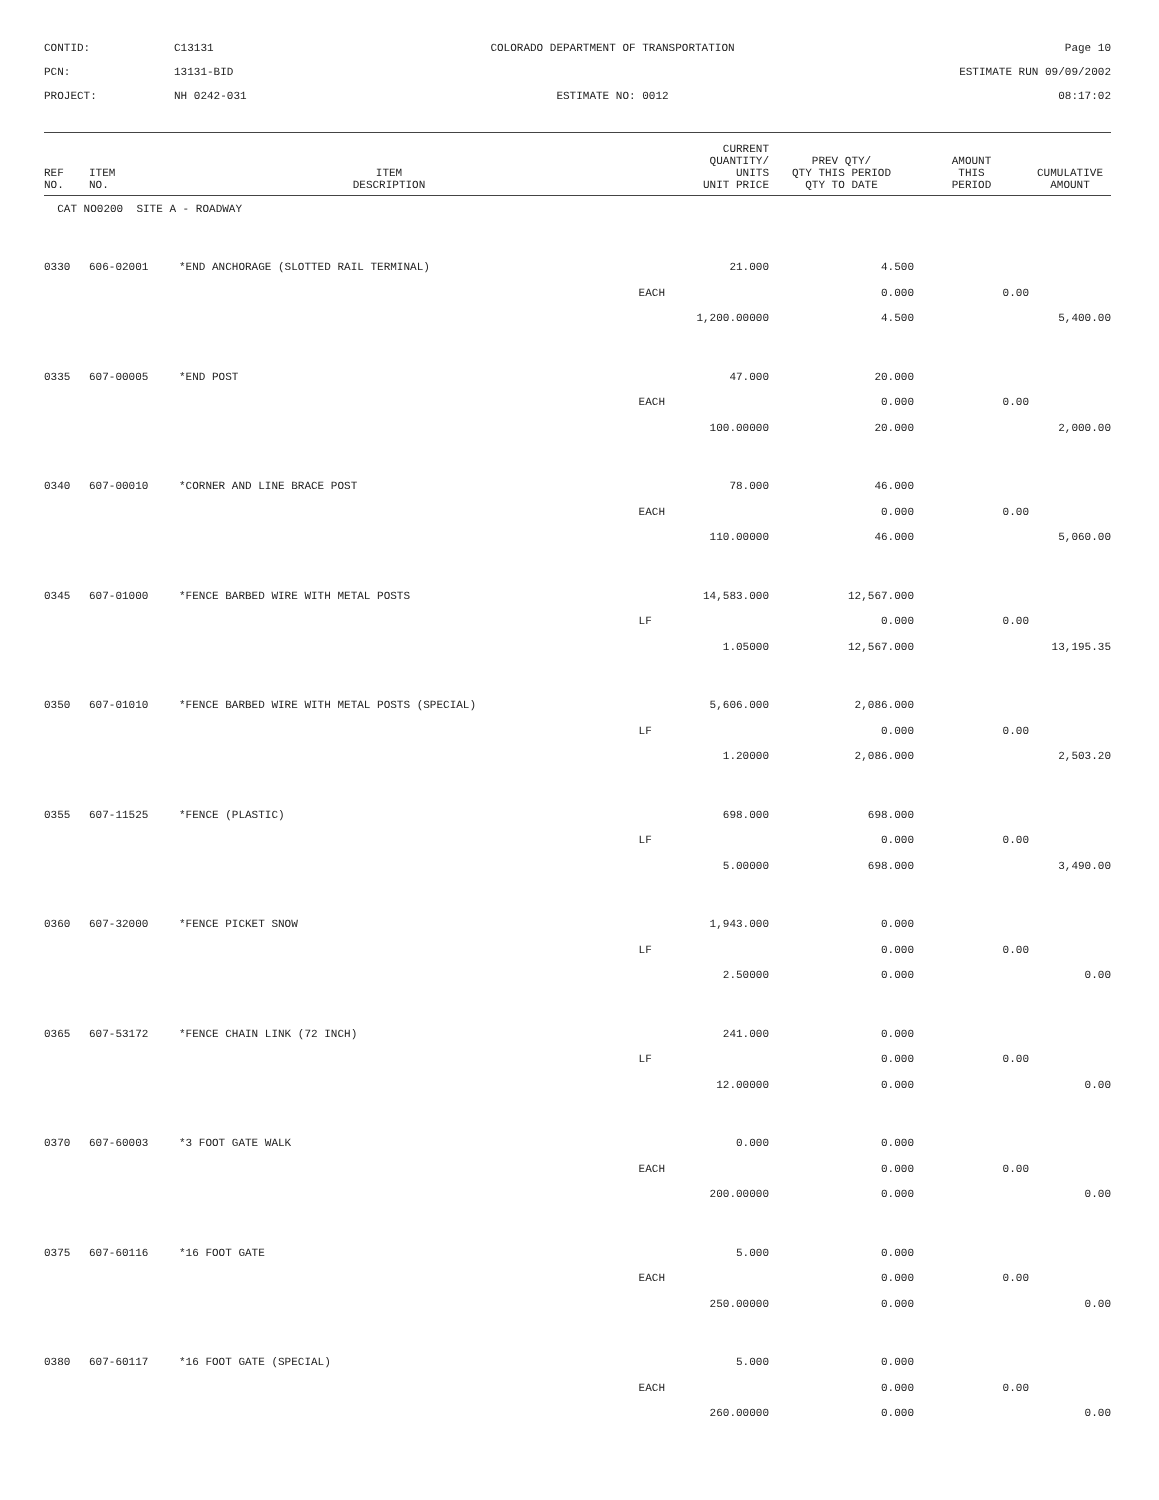CONTID:
C13131
COLORADO DEPARTMENT OF TRANSPORTATION
Page 10
PCN:
13131-BID
ESTIMATE RUN 09/09/2002
PROJECT:
NH 0242-031
ESTIMATE NO: 0012
08:17:02
| REF NO. | ITEM NO. | ITEM DESCRIPTION | CURRENT QUANTITY/ UNITS UNIT PRICE | PREV QTY/ QTY THIS PERIOD QTY TO DATE | AMOUNT THIS PERIOD | CUMULATIVE AMOUNT |
| --- | --- | --- | --- | --- | --- | --- |
| CAT NO0200 SITE A - ROADWAY | | | | | | |
| 0330 | 606-02001 | *END ANCHORAGE (SLOTTED RAIL TERMINAL) | 21.000 | 4.500 | | |
| | | | EACH | 0.000 | 0.00 | |
| | | | 1,200.00000 | 4.500 | | 5,400.00 |
| 0335 | 607-00005 | *END POST | 47.000 | 20.000 | | |
| | | | EACH | 0.000 | 0.00 | |
| | | | 100.00000 | 20.000 | | 2,000.00 |
| 0340 | 607-00010 | *CORNER AND LINE BRACE POST | 78.000 | 46.000 | | |
| | | | EACH | 0.000 | 0.00 | |
| | | | 110.00000 | 46.000 | | 5,060.00 |
| 0345 | 607-01000 | *FENCE BARBED WIRE WITH METAL POSTS | 14,583.000 | 12,567.000 | | |
| | | | LF | 0.000 | 0.00 | |
| | | | 1.05000 | 12,567.000 | | 13,195.35 |
| 0350 | 607-01010 | *FENCE BARBED WIRE WITH METAL POSTS (SPECIAL) | 5,606.000 | 2,086.000 | | |
| | | | LF | 0.000 | 0.00 | |
| | | | 1.20000 | 2,086.000 | | 2,503.20 |
| 0355 | 607-11525 | *FENCE (PLASTIC) | 698.000 | 698.000 | | |
| | | | LF | 0.000 | 0.00 | |
| | | | 5.00000 | 698.000 | | 3,490.00 |
| 0360 | 607-32000 | *FENCE PICKET SNOW | 1,943.000 | 0.000 | | |
| | | | LF | 0.000 | 0.00 | |
| | | | 2.50000 | 0.000 | | 0.00 |
| 0365 | 607-53172 | *FENCE CHAIN LINK (72 INCH) | 241.000 | 0.000 | | |
| | | | LF | 0.000 | 0.00 | |
| | | | 12.00000 | 0.000 | | 0.00 |
| 0370 | 607-60003 | *3 FOOT GATE WALK | 0.000 | 0.000 | | |
| | | | EACH | 0.000 | 0.00 | |
| | | | 200.00000 | 0.000 | | 0.00 |
| 0375 | 607-60116 | *16 FOOT GATE | 5.000 | 0.000 | | |
| | | | EACH | 0.000 | 0.00 | |
| | | | 250.00000 | 0.000 | | 0.00 |
| 0380 | 607-60117 | *16 FOOT GATE (SPECIAL) | 5.000 | 0.000 | | |
| | | | EACH | 0.000 | 0.00 | |
| | | | 260.00000 | 0.000 | | 0.00 |